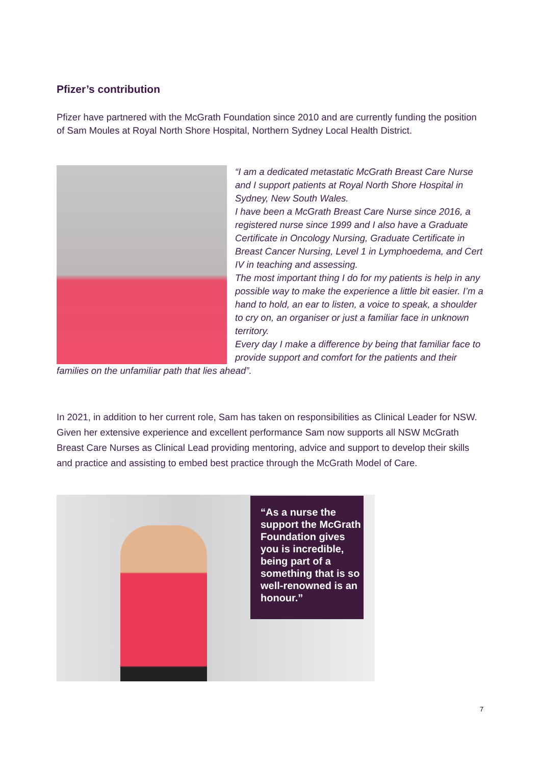Pfizer’s contribution
Pfizer have partnered with the McGrath Foundation since 2010 and are currently funding the position of Sam Moules at Royal North Shore Hospital, Northern Sydney Local Health District.
“I am a dedicated metastatic McGrath Breast Care Nurse and I support patients at Royal North Shore Hospital in Sydney, New South Wales.
I have been a McGrath Breast Care Nurse since 2016, a registered nurse since 1999 and I also have a Graduate Certificate in Oncology Nursing, Graduate Certificate in Breast Cancer Nursing, Level 1 in Lymphoedema, and Cert IV in teaching and assessing.
The most important thing I do for my patients is help in any possible way to make the experience a little bit easier. I’m a hand to hold, an ear to listen, a voice to speak, a shoulder to cry on, an organiser or just a familiar face in unknown territory.
Every day I make a difference by being that familiar face to provide support and comfort for the patients and their families on the unfamiliar path that lies ahead”.
In 2021, in addition to her current role, Sam has taken on responsibilities as Clinical Leader for NSW. Given her extensive experience and excellent performance Sam now supports all NSW McGrath Breast Care Nurses as Clinical Lead providing mentoring, advice and support to develop their skills and practice and assisting to embed best practice through the McGrath Model of Care.
“As a nurse the support the McGrath Foundation gives you is incredible, being part of a something that is so well-renowned is an honour.”
7